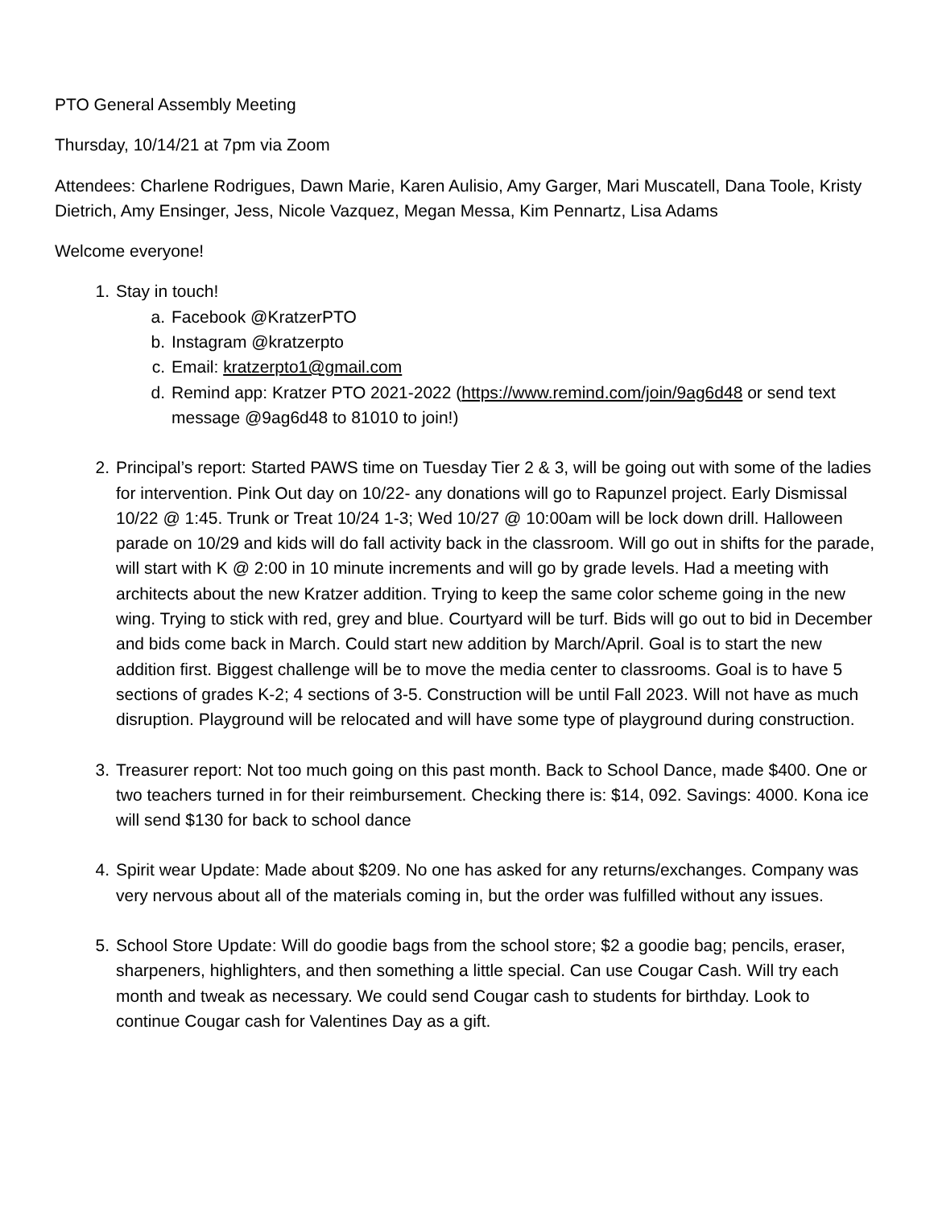PTO General Assembly Meeting
Thursday, 10/14/21 at 7pm via Zoom
Attendees: Charlene Rodrigues, Dawn Marie, Karen Aulisio, Amy Garger, Mari Muscatell, Dana Toole, Kristy Dietrich, Amy Ensinger, Jess, Nicole Vazquez, Megan Messa, Kim Pennartz, Lisa Adams
Welcome everyone!
1. Stay in touch!
a. Facebook @KratzerPTO
b. Instagram @kratzerpto
c. Email: kratzerpto1@gmail.com
d. Remind app: Kratzer PTO 2021-2022 (https://www.remind.com/join/9ag6d48 or send text message @9ag6d48 to 81010 to join!)
2. Principal’s report: Started PAWS time on Tuesday Tier 2 & 3, will be going out with some of the ladies for intervention. Pink Out day on 10/22- any donations will go to Rapunzel project. Early Dismissal 10/22 @ 1:45. Trunk or Treat 10/24 1-3; Wed 10/27 @ 10:00am will be lock down drill. Halloween parade on 10/29 and kids will do fall activity back in the classroom. Will go out in shifts for the parade, will start with K @ 2:00 in 10 minute increments and will go by grade levels. Had a meeting with architects about the new Kratzer addition. Trying to keep the same color scheme going in the new wing. Trying to stick with red, grey and blue. Courtyard will be turf. Bids will go out to bid in December and bids come back in March. Could start new addition by March/April. Goal is to start the new addition first. Biggest challenge will be to move the media center to classrooms. Goal is to have 5 sections of grades K-2; 4 sections of 3-5. Construction will be until Fall 2023. Will not have as much disruption. Playground will be relocated and will have some type of playground during construction.
3. Treasurer report: Not too much going on this past month. Back to School Dance, made $400. One or two teachers turned in for their reimbursement. Checking there is: $14, 092. Savings: 4000. Kona ice will send $130 for back to school dance
4. Spirit wear Update: Made about $209. No one has asked for any returns/exchanges. Company was very nervous about all of the materials coming in, but the order was fulfilled without any issues.
5. School Store Update: Will do goodie bags from the school store; $2 a goodie bag; pencils, eraser, sharpeners, highlighters, and then something a little special. Can use Cougar Cash. Will try each month and tweak as necessary. We could send Cougar cash to students for birthday. Look to continue Cougar cash for Valentines Day as a gift.